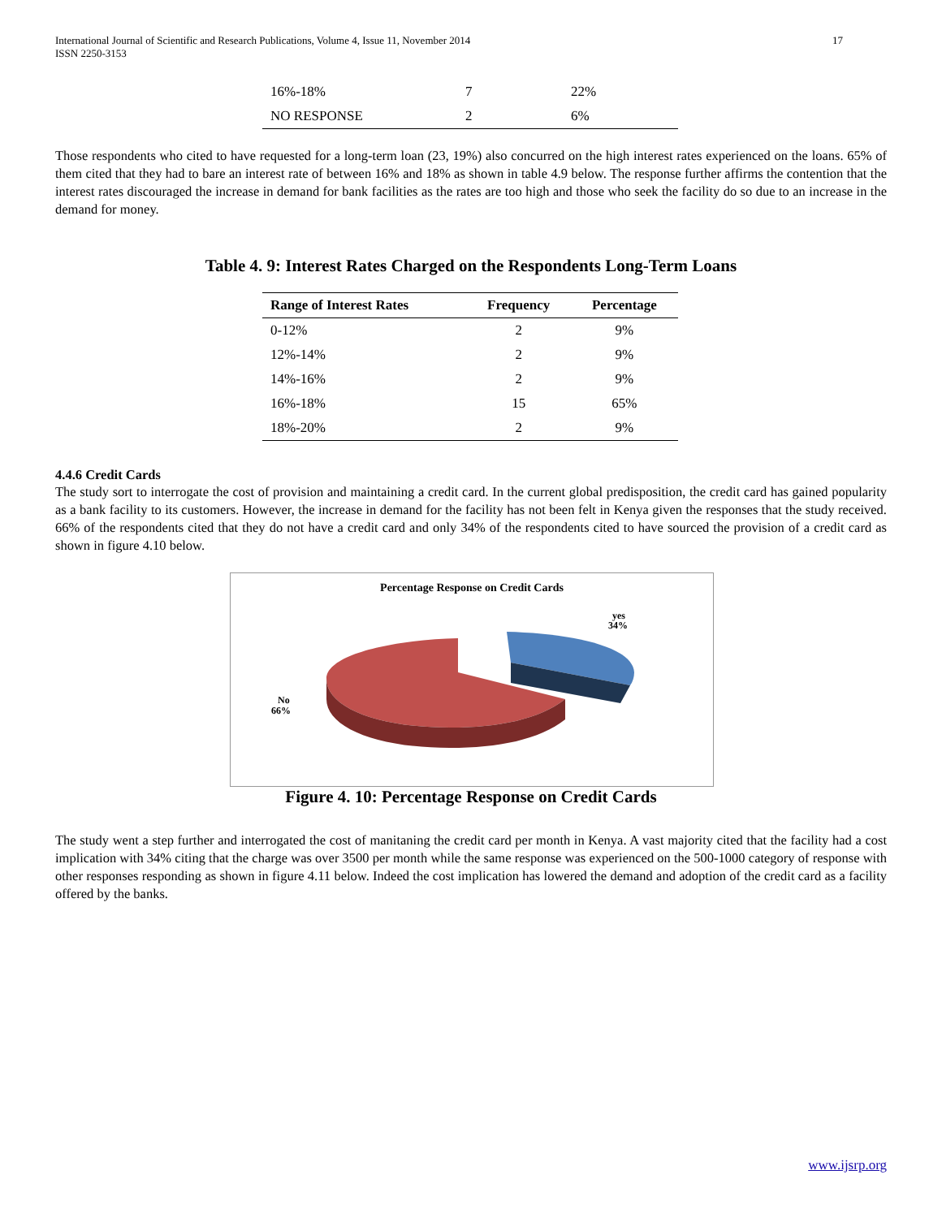International Journal of Scientific and Research Publications, Volume 4, Issue 11, November 2014
ISSN 2250-3153
17
| 16%-18% | 7 | 22% |
| NO RESPONSE | 2 | 6% |
Those respondents who cited to have requested for a long-term loan (23, 19%) also concurred on the high interest rates experienced on the loans. 65% of them cited that they had to bare an interest rate of between 16% and 18% as shown in table 4.9 below. The response further affirms the contention that the interest rates discouraged the increase in demand for bank facilities as the rates are too high and those who seek the facility do so due to an increase in the demand for money.
Table 4. 9: Interest Rates Charged on the Respondents Long-Term Loans
| Range of Interest Rates | Frequency | Percentage |
| --- | --- | --- |
| 0-12% | 2 | 9% |
| 12%-14% | 2 | 9% |
| 14%-16% | 2 | 9% |
| 16%-18% | 15 | 65% |
| 18%-20% | 2 | 9% |
4.4.6 Credit Cards
The study sort to interrogate the cost of provision and maintaining a credit card. In the current global predisposition, the credit card has gained popularity as a bank facility to its customers. However, the increase in demand for the facility has not been felt in Kenya given the responses that the study received. 66% of the respondents cited that they do not have a credit card and only 34% of the respondents cited to have sourced the provision of a credit card as shown in figure 4.10 below.
Percentage Response on Credit Cards
yes
34%
No
66%
Figure 4. 10: Percentage Response on Credit Cards
The study went a step further and interrogated the cost of manitaning the credit card per month in Kenya. A vast majority cited that the facility had a cost implication with 34% citing that the charge was over 3500 per month while the same response was experienced on the 500-1000 category of response with other responses responding as shown in figure 4.11 below. Indeed the cost implication has lowered the demand and adoption of the credit card as a facility offered by the banks.
www.ijsrp.org